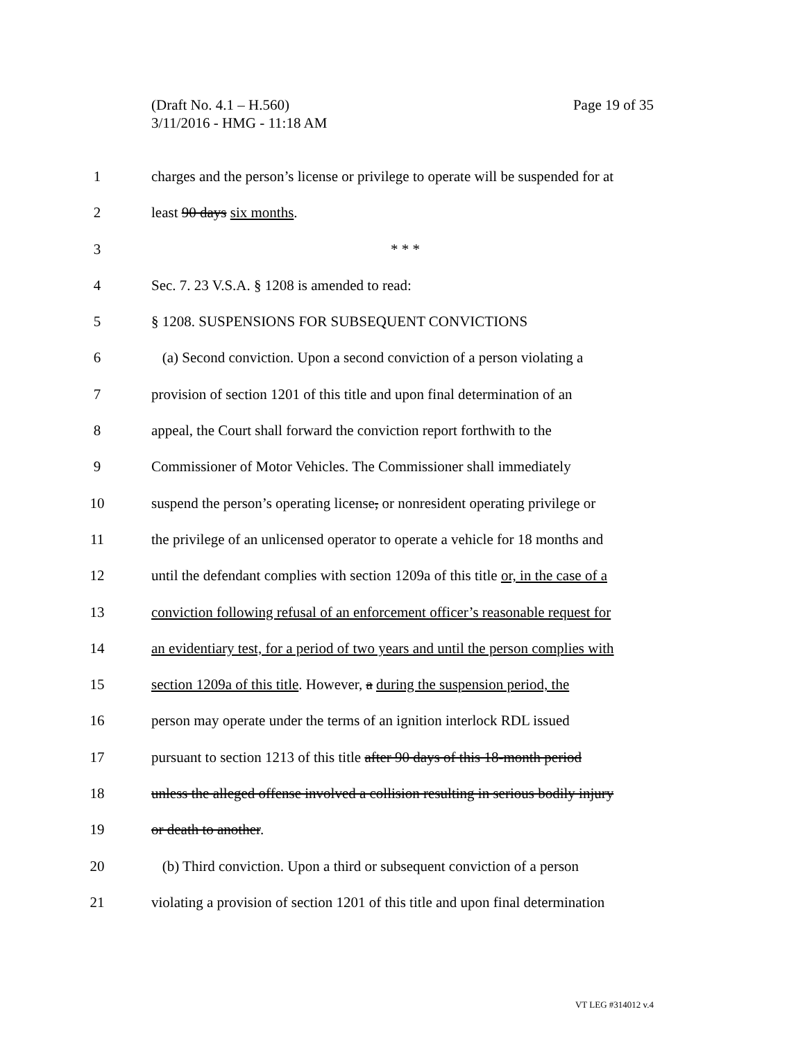Page 19 of 35 (Draft No. 4.1 – H.560)
3/11/2016 - HMG - 11:18 AM
1 charges and the person’s license or privilege to operate will be suspended for at
2 least 90 days six months.
3 * * *
4 Sec. 7. 23 V.S.A. § 1208 is amended to read:
5 § 1208. SUSPENSIONS FOR SUBSEQUENT CONVICTIONS
6 (a) Second conviction. Upon a second conviction of a person violating a
7 provision of section 1201 of this title and upon final determination of an
8 appeal, the Court shall forward the conviction report forthwith to the
9 Commissioner of Motor Vehicles. The Commissioner shall immediately
10 suspend the person’s operating license, or nonresident operating privilege or
11 the privilege of an unlicensed operator to operate a vehicle for 18 months and
12 until the defendant complies with section 1209a of this title or, in the case of a
13 conviction following refusal of an enforcement officer’s reasonable request for
14 an evidentiary test, for a period of two years and until the person complies with
15 section 1209a of this title. However, a during the suspension period, the
16 person may operate under the terms of an ignition interlock RDL issued
17 pursuant to section 1213 of this title after 90 days of this 18-month period
18 unless the alleged offense involved a collision resulting in serious bodily injury
19 or death to another.
20 (b) Third conviction. Upon a third or subsequent conviction of a person
21 violating a provision of section 1201 of this title and upon final determination
VT LEG #314012 v.4